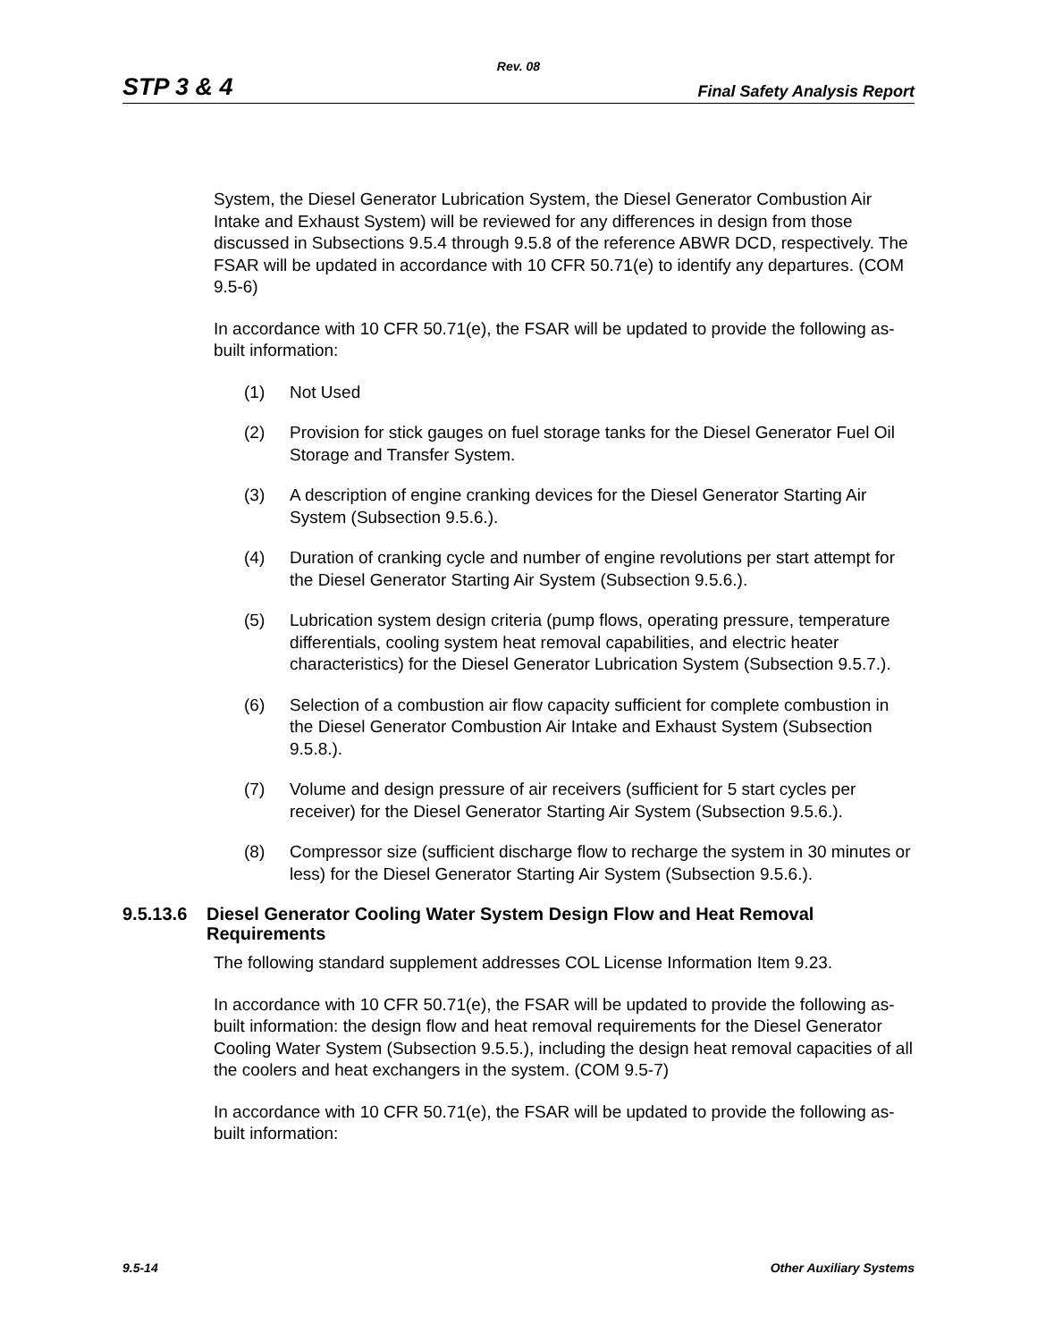Rev. 08
STP 3 & 4 Final Safety Analysis Report
System, the Diesel Generator Lubrication System, the Diesel Generator Combustion Air Intake and Exhaust System) will be reviewed for any differences in design from those discussed in Subsections 9.5.4 through 9.5.8 of the reference ABWR DCD, respectively. The FSAR will be updated in accordance with 10 CFR 50.71(e) to identify any departures. (COM 9.5-6)
In accordance with 10 CFR 50.71(e), the FSAR will be updated to provide the following as-built information:
(1) Not Used
(2) Provision for stick gauges on fuel storage tanks for the Diesel Generator Fuel Oil Storage and Transfer System.
(3) A description of engine cranking devices for the Diesel Generator Starting Air System (Subsection 9.5.6.).
(4) Duration of cranking cycle and number of engine revolutions per start attempt for the Diesel Generator Starting Air System (Subsection 9.5.6.).
(5) Lubrication system design criteria (pump flows, operating pressure, temperature differentials, cooling system heat removal capabilities, and electric heater characteristics) for the Diesel Generator Lubrication System (Subsection 9.5.7.).
(6) Selection of a combustion air flow capacity sufficient for complete combustion in the Diesel Generator Combustion Air Intake and Exhaust System (Subsection 9.5.8.).
(7) Volume and design pressure of air receivers (sufficient for 5 start cycles per receiver) for the Diesel Generator Starting Air System (Subsection 9.5.6.).
(8) Compressor size (sufficient discharge flow to recharge the system in 30 minutes or less) for the Diesel Generator Starting Air System (Subsection 9.5.6.).
9.5.13.6 Diesel Generator Cooling Water System Design Flow and Heat Removal Requirements
The following standard supplement addresses COL License Information Item 9.23.
In accordance with 10 CFR 50.71(e), the FSAR will be updated to provide the following as-built information: the design flow and heat removal requirements for the Diesel Generator Cooling Water System (Subsection 9.5.5.), including the design heat removal capacities of all the coolers and heat exchangers in the system. (COM 9.5-7)
In accordance with 10 CFR 50.71(e), the FSAR will be updated to provide the following as-built information:
9.5-14 Other Auxiliary Systems